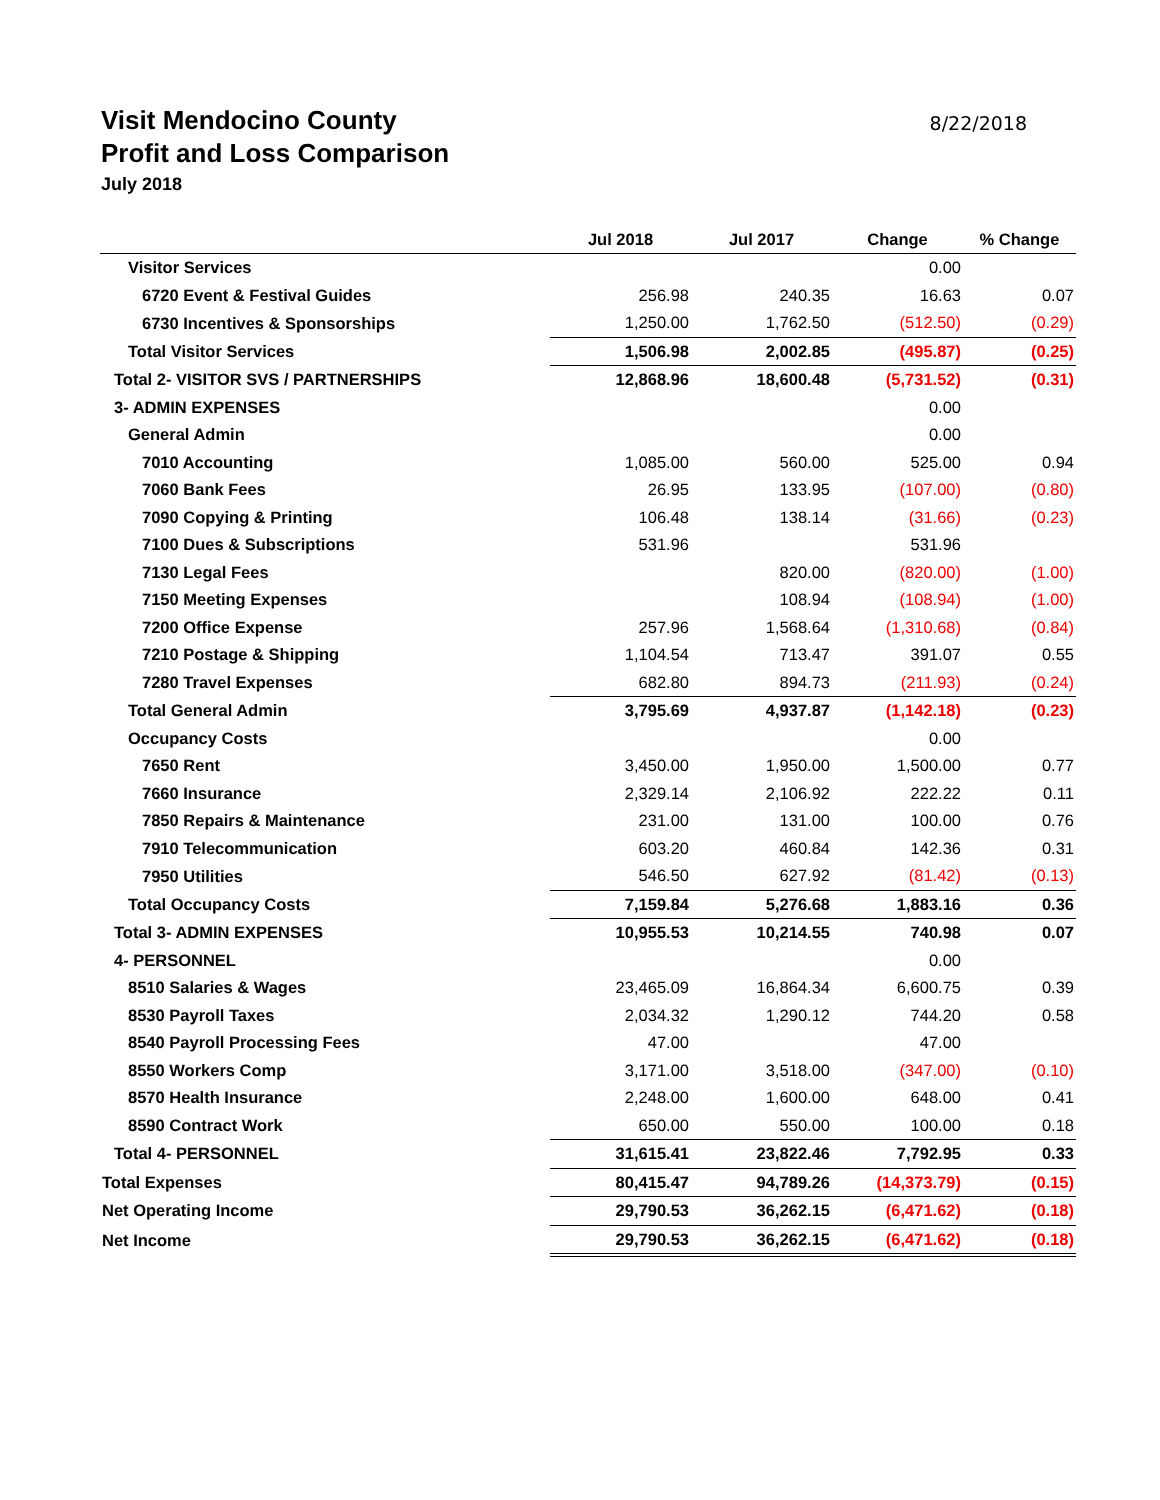Visit Mendocino County
Profit and Loss Comparison
July 2018
8/22/2018
| | Jul 2018 | Jul 2017 | Change | % Change |
| --- | --- | --- | --- | --- |
| Visitor Services | | | 0.00 | |
| 6720 Event & Festival Guides | 256.98 | 240.35 | 16.63 | 0.07 |
| 6730 Incentives & Sponsorships | 1,250.00 | 1,762.50 | (512.50) | (0.29) |
| Total Visitor Services | 1,506.98 | 2,002.85 | (495.87) | (0.25) |
| Total 2- VISITOR SVS / PARTNERSHIPS | 12,868.96 | 18,600.48 | (5,731.52) | (0.31) |
| 3- ADMIN EXPENSES | | | 0.00 | |
| General Admin | | | 0.00 | |
| 7010 Accounting | 1,085.00 | 560.00 | 525.00 | 0.94 |
| 7060 Bank Fees | 26.95 | 133.95 | (107.00) | (0.80) |
| 7090 Copying & Printing | 106.48 | 138.14 | (31.66) | (0.23) |
| 7100 Dues & Subscriptions | 531.96 | | 531.96 | |
| 7130 Legal Fees | | 820.00 | (820.00) | (1.00) |
| 7150 Meeting Expenses | | 108.94 | (108.94) | (1.00) |
| 7200 Office Expense | 257.96 | 1,568.64 | (1,310.68) | (0.84) |
| 7210 Postage & Shipping | 1,104.54 | 713.47 | 391.07 | 0.55 |
| 7280 Travel Expenses | 682.80 | 894.73 | (211.93) | (0.24) |
| Total General Admin | 3,795.69 | 4,937.87 | (1,142.18) | (0.23) |
| Occupancy Costs | | | 0.00 | |
| 7650 Rent | 3,450.00 | 1,950.00 | 1,500.00 | 0.77 |
| 7660 Insurance | 2,329.14 | 2,106.92 | 222.22 | 0.11 |
| 7850 Repairs & Maintenance | 231.00 | 131.00 | 100.00 | 0.76 |
| 7910 Telecommunication | 603.20 | 460.84 | 142.36 | 0.31 |
| 7950 Utilities | 546.50 | 627.92 | (81.42) | (0.13) |
| Total Occupancy Costs | 7,159.84 | 5,276.68 | 1,883.16 | 0.36 |
| Total 3- ADMIN EXPENSES | 10,955.53 | 10,214.55 | 740.98 | 0.07 |
| 4- PERSONNEL | | | 0.00 | |
| 8510 Salaries & Wages | 23,465.09 | 16,864.34 | 6,600.75 | 0.39 |
| 8530 Payroll Taxes | 2,034.32 | 1,290.12 | 744.20 | 0.58 |
| 8540 Payroll Processing Fees | 47.00 | | 47.00 | |
| 8550 Workers Comp | 3,171.00 | 3,518.00 | (347.00) | (0.10) |
| 8570 Health Insurance | 2,248.00 | 1,600.00 | 648.00 | 0.41 |
| 8590 Contract Work | 650.00 | 550.00 | 100.00 | 0.18 |
| Total 4- PERSONNEL | 31,615.41 | 23,822.46 | 7,792.95 | 0.33 |
| Total Expenses | 80,415.47 | 94,789.26 | (14,373.79) | (0.15) |
| Net Operating Income | 29,790.53 | 36,262.15 | (6,471.62) | (0.18) |
| Net Income | 29,790.53 | 36,262.15 | (6,471.62) | (0.18) |